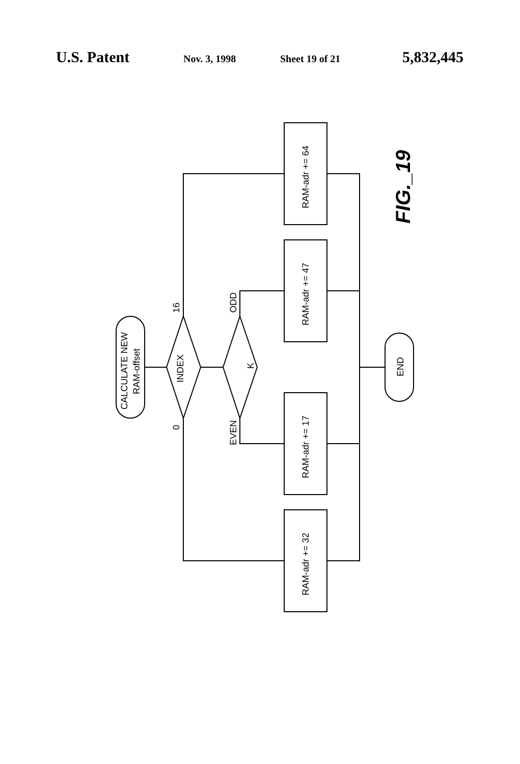U.S. Patent
Nov. 3, 1998 Sheet 19 of 21
5,832,445
CALCULATE NEW
RAM-offset
INDEX
K
RAM-adr += 64
RAM-adr += 47
RAM-adr += 17
RAM-adr += 32
END
16
0
ODD
EVEN
FIG._19